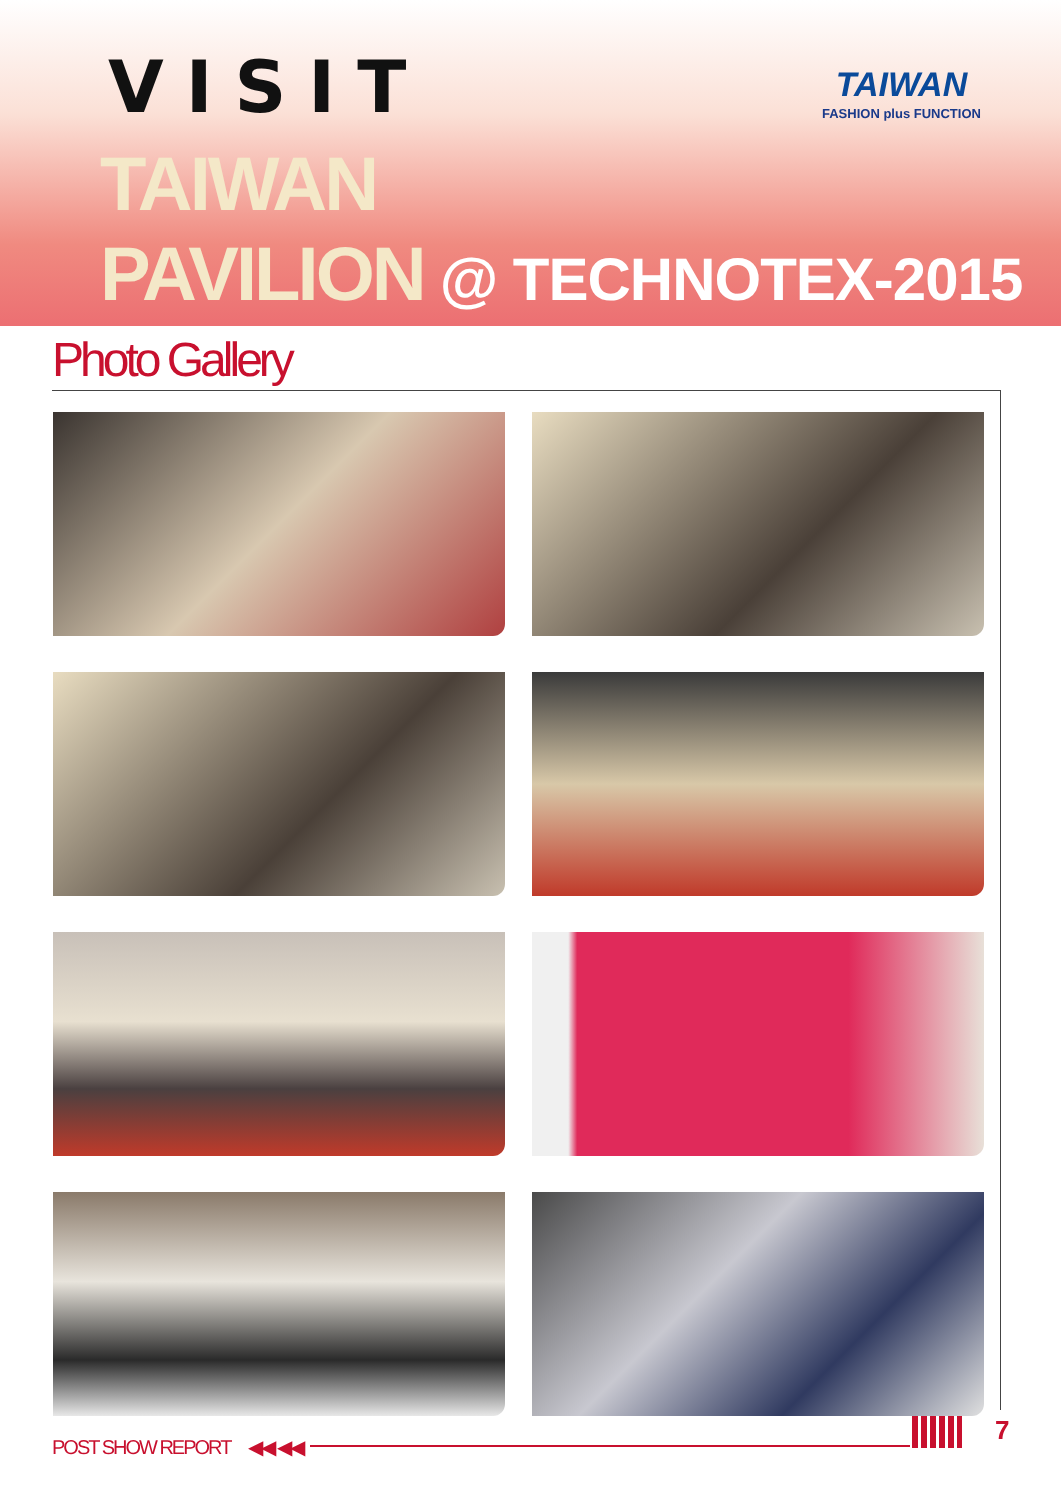VISIT
TAIWAN
PAVILION @ TECHNOTEX-2015
TAIWAN
FASHION plus FUNCTION
Photo Gallery
POST SHOW REPORT ◀◀ ◀◀
7